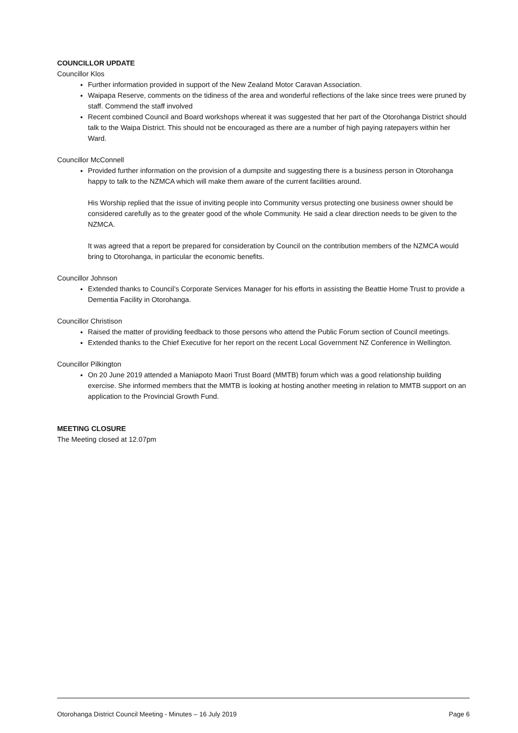COUNCILLOR UPDATE
Councillor Klos
Further information provided in support of the New Zealand Motor Caravan Association.
Waipapa Reserve, comments on the tidiness of the area and wonderful reflections of the lake since trees were pruned by staff. Commend the staff involved
Recent combined Council and Board workshops whereat it was suggested that her part of the Otorohanga District should talk to the Waipa District. This should not be encouraged as there are a number of high paying ratepayers within her Ward.
Councillor McConnell
Provided further information on the provision of a dumpsite and suggesting there is a business person in Otorohanga happy to talk to the NZMCA which will make them aware of the current facilities around.
His Worship replied that the issue of inviting people into Community versus protecting one business owner should be considered carefully as to the greater good of the whole Community. He said a clear direction needs to be given to the NZMCA.
It was agreed that a report be prepared for consideration by Council on the contribution members of the NZMCA would bring to Otorohanga, in particular the economic benefits.
Councillor Johnson
Extended thanks to Council’s Corporate Services Manager for his efforts in assisting the Beattie Home Trust to provide a Dementia Facility in Otorohanga.
Councillor Christison
Raised the matter of providing feedback to those persons who attend the Public Forum section of Council meetings.
Extended thanks to the Chief Executive for her report on the recent Local Government NZ Conference in Wellington.
Councillor Pilkington
On 20 June 2019 attended a Maniapoto Maori Trust Board (MMTB) forum which was a good relationship building exercise. She informed members that the MMTB is looking at hosting another meeting in relation to MMTB support on an application to the Provincial Growth Fund.
MEETING CLOSURE
The Meeting closed at 12.07pm
Otorohanga District Council Meeting - Minutes – 16 July 2019 Page 6